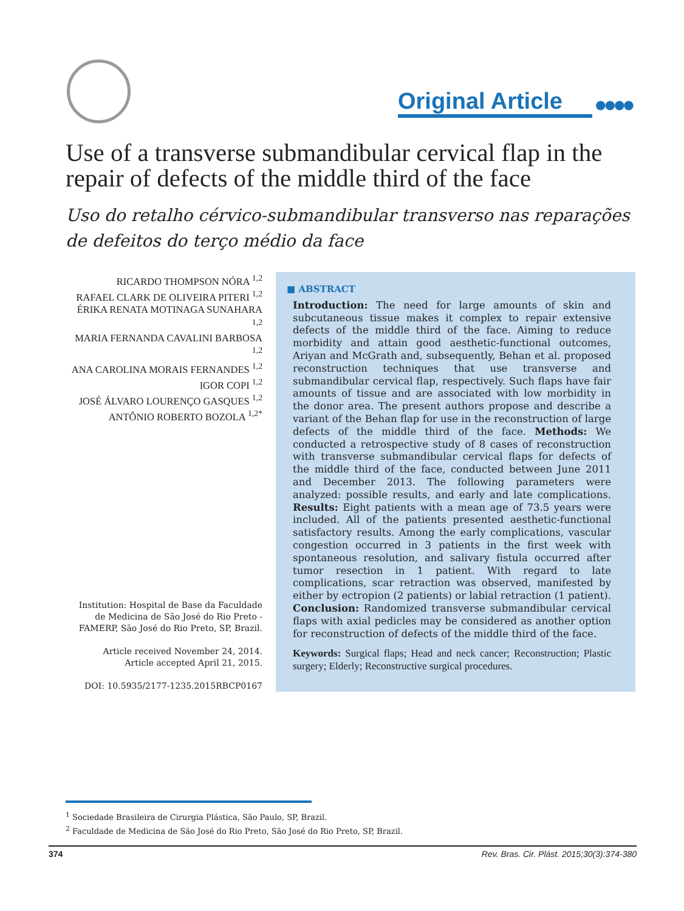Original Article
●●●●
Use of a transverse submandibular cervical flap in the repair of defects of the middle third of the face
Uso do retalho cérvico-submandibular transverso nas reparações de defeitos do terço médio da face
RICARDO THOMPSON NÓRA <sup>1,2</sup>
RAFAEL CLARK DE OLIVEIRA PITERI <sup>1,2</sup>
ÉRIKA RENATA MOTINAGA SUNAHARA <sup>1,2</sup>
MARIA FERNANDA CAVALINI BARBOSA <sup>1,2</sup>
ANA CAROLINA MORAIS FERNANDES <sup>1,2</sup>
IGOR COPI <sup>1,2</sup>
JOSÉ ÁLVARO LOURENÇO GASQUES <sup>1,2</sup>
ANTÔNIO ROBERTO BOZOLA <sup>1,2*</sup>
Institution: Hospital de Base da Faculdade de Medicina de São José do Rio Preto - FAMERP, São José do Rio Preto, SP, Brazil.
Article received November 24, 2014.
Article accepted April 21, 2015.
DOI: 10.5935/2177-1235.2015RBCP0167
■ ABSTRACT
Introduction: The need for large amounts of skin and subcutaneous tissue makes it complex to repair extensive defects of the middle third of the face. Aiming to reduce morbidity and attain good aesthetic-functional outcomes, Ariyan and McGrath and, subsequently, Behan et al. proposed reconstruction techniques that use transverse and submandibular cervical flap, respectively. Such flaps have fair amounts of tissue and are associated with low morbidity in the donor area. The present authors propose and describe a variant of the Behan flap for use in the reconstruction of large defects of the middle third of the face. Methods: We conducted a retrospective study of 8 cases of reconstruction with transverse submandibular cervical flaps for defects of the middle third of the face, conducted between June 2011 and December 2013. The following parameters were analyzed: possible results, and early and late complications. Results: Eight patients with a mean age of 73.5 years were included. All of the patients presented aesthetic-functional satisfactory results. Among the early complications, vascular congestion occurred in 3 patients in the first week with spontaneous resolution, and salivary fistula occurred after tumor resection in 1 patient. With regard to late complications, scar retraction was observed, manifested by either by ectropion (2 patients) or labial retraction (1 patient). Conclusion: Randomized transverse submandibular cervical flaps with axial pedicles may be considered as another option for reconstruction of defects of the middle third of the face.
Keywords: Surgical flaps; Head and neck cancer; Reconstruction; Plastic surgery; Elderly; Reconstructive surgical procedures.
<sup>1</sup> Sociedade Brasileira de Cirurgia Plástica, São Paulo, SP, Brazil.
<sup>2</sup> Faculdade de Medicina de São José do Rio Preto, São José do Rio Preto, SP, Brazil.
374 Rev. Bras. Cir. Plást. 2015;30(3):374-380